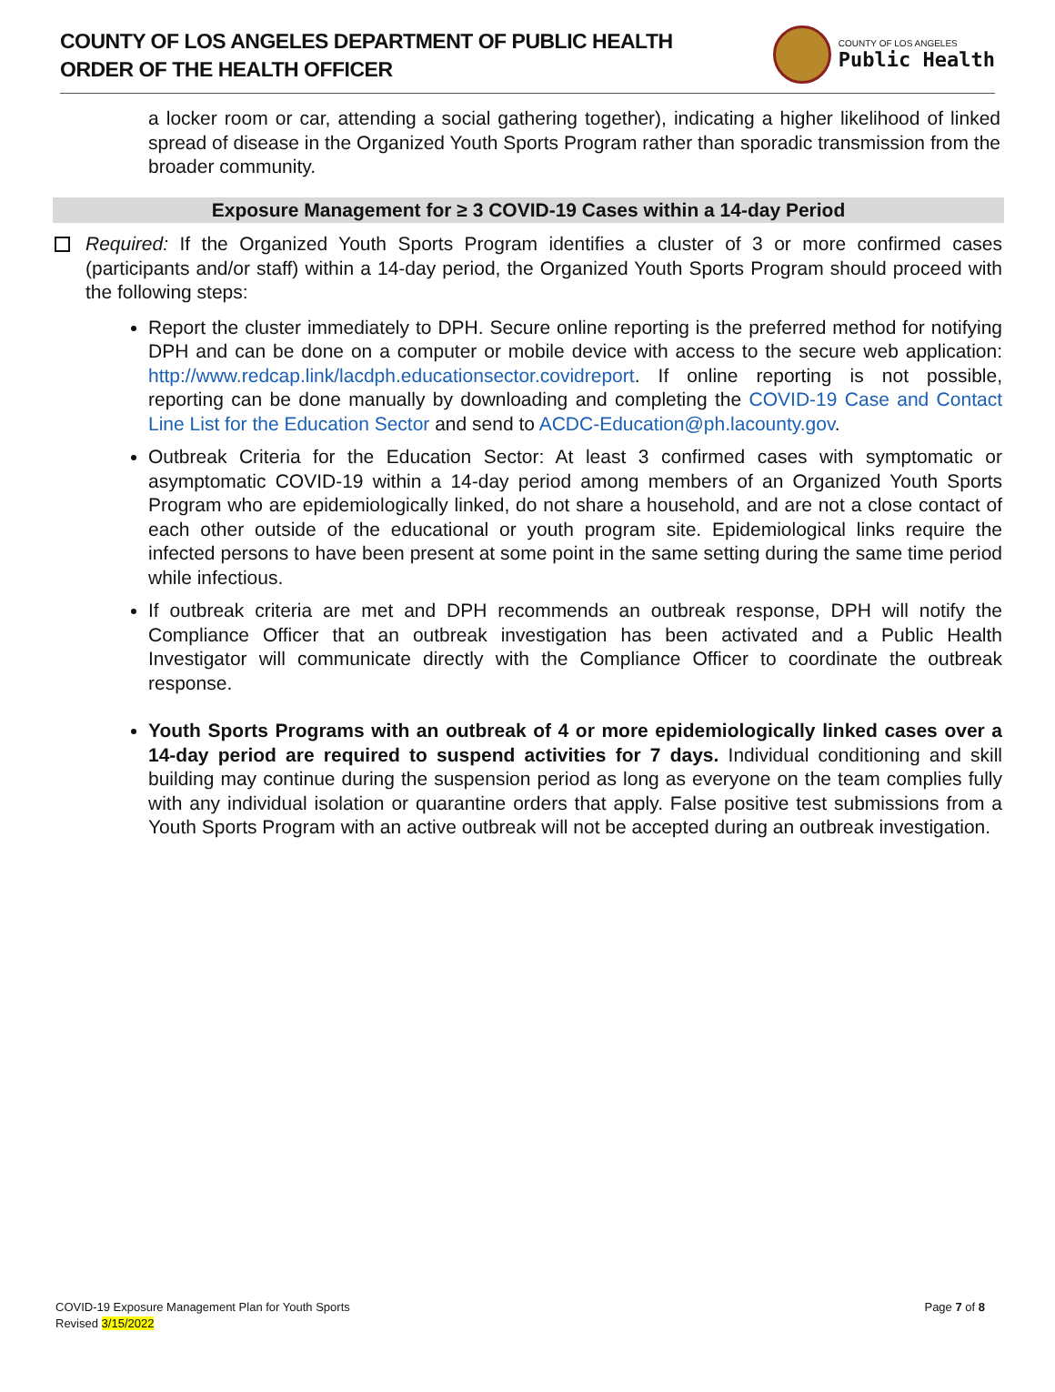COUNTY OF LOS ANGELES DEPARTMENT OF PUBLIC HEALTH
ORDER OF THE HEALTH OFFICER
COUNTY OF LOS ANGELES
Public Health
a locker room or car, attending a social gathering together), indicating a higher likelihood of linked spread of disease in the Organized Youth Sports Program rather than sporadic transmission from the broader community.
Exposure Management for ≥ 3 COVID-19 Cases within a 14-day Period
Required: If the Organized Youth Sports Program identifies a cluster of 3 or more confirmed cases (participants and/or staff) within a 14-day period, the Organized Youth Sports Program should proceed with the following steps:
Report the cluster immediately to DPH. Secure online reporting is the preferred method for notifying DPH and can be done on a computer or mobile device with access to the secure web application: http://www.redcap.link/lacdph.educationsector.covidreport. If online reporting is not possible, reporting can be done manually by downloading and completing the COVID-19 Case and Contact Line List for the Education Sector and send to ACDC-Education@ph.lacounty.gov.
Outbreak Criteria for the Education Sector: At least 3 confirmed cases with symptomatic or asymptomatic COVID-19 within a 14-day period among members of an Organized Youth Sports Program who are epidemiologically linked, do not share a household, and are not a close contact of each other outside of the educational or youth program site. Epidemiological links require the infected persons to have been present at some point in the same setting during the same time period while infectious.
If outbreak criteria are met and DPH recommends an outbreak response, DPH will notify the Compliance Officer that an outbreak investigation has been activated and a Public Health Investigator will communicate directly with the Compliance Officer to coordinate the outbreak response.
Youth Sports Programs with an outbreak of 4 or more epidemiologically linked cases over a 14-day period are required to suspend activities for 7 days. Individual conditioning and skill building may continue during the suspension period as long as everyone on the team complies fully with any individual isolation or quarantine orders that apply. False positive test submissions from a Youth Sports Program with an active outbreak will not be accepted during an outbreak investigation.
COVID-19 Exposure Management Plan for Youth Sports
Revised 3/15/2022
Page 7 of 8